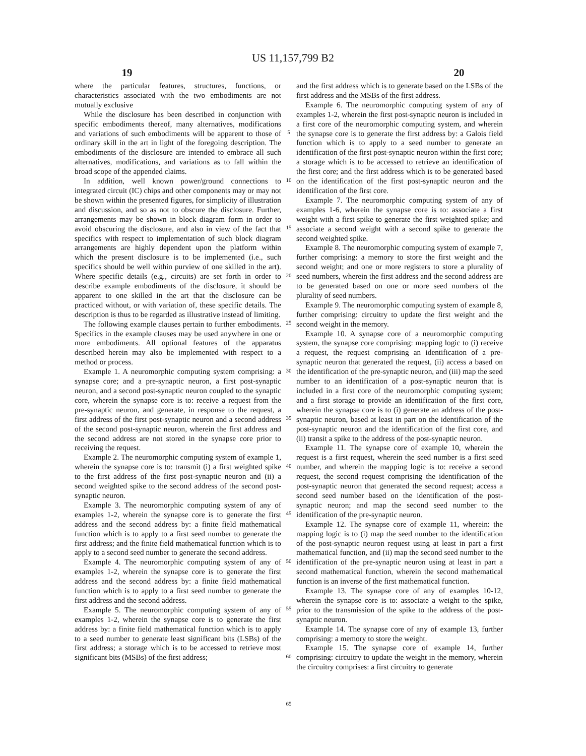US 11,157,799 B2
19 20
where the particular features, structures, functions, or characteristics associated with the two embodiments are not mutually exclusive
While the disclosure has been described in conjunction with specific embodiments thereof, many alternatives, modifications and variations of such embodiments will be apparent to those of ordinary skill in the art in light of the foregoing description. The embodiments of the disclosure are intended to embrace all such alternatives, modifications, and variations as to fall within the broad scope of the appended claims.
In addition, well known power/ground connections to integrated circuit (IC) chips and other components may or may not be shown within the presented figures, for simplicity of illustration and discussion, and so as not to obscure the disclosure. Further, arrangements may be shown in block diagram form in order to avoid obscuring the disclosure, and also in view of the fact that specifics with respect to implementation of such block diagram arrangements are highly dependent upon the platform within which the present disclosure is to be implemented (i.e., such specifics should be well within purview of one skilled in the art). Where specific details (e.g., circuits) are set forth in order to describe example embodiments of the disclosure, it should be apparent to one skilled in the art that the disclosure can be practiced without, or with variation of, these specific details. The description is thus to be regarded as illustrative instead of limiting.
The following example clauses pertain to further embodiments. Specifics in the example clauses may be used anywhere in one or more embodiments. All optional features of the apparatus described herein may also be implemented with respect to a method or process.
Example 1. A neuromorphic computing system comprising: a synapse core; and a pre-synaptic neuron, a first post-synaptic neuron, and a second post-synaptic neuron coupled to the synaptic core, wherein the synapse core is to: receive a request from the pre-synaptic neuron, and generate, in response to the request, a first address of the first post-synaptic neuron and a second address of the second post-synaptic neuron, wherein the first address and the second address are not stored in the synapse core prior to receiving the request.
Example 2. The neuromorphic computing system of example 1, wherein the synapse core is to: transmit (i) a first weighted spike to the first address of the first post-synaptic neuron and (ii) a second weighted spike to the second address of the second post-synaptic neuron.
Example 3. The neuromorphic computing system of any of examples 1-2, wherein the synapse core is to generate the first address and the second address by: a finite field mathematical function which is to apply to a first seed number to generate the first address; and the finite field mathematical function which is to apply to a second seed number to generate the second address.
Example 4. The neuromorphic computing system of any of examples 1-2, wherein the synapse core is to generate the first address and the second address by: a finite field mathematical function which is to apply to a first seed number to generate the first address and the second address.
Example 5. The neuromorphic computing system of any of examples 1-2, wherein the synapse core is to generate the first address by: a finite field mathematical function which is to apply to a seed number to generate least significant bits (LSBs) of the first address; a storage which is to be accessed to retrieve most significant bits (MSBs) of the first address;
5
10
15
20
25
30
35
40
45
50
55
60
65
and the first address which is to generate based on the LSBs of the first address and the MSBs of the first address.
Example 6. The neuromorphic computing system of any of examples 1-2, wherein the first post-synaptic neuron is included in a first core of the neuromorphic computing system, and wherein the synapse core is to generate the first address by: a Galois field function which is to apply to a seed number to generate an identification of the first post-synaptic neuron within the first core; a storage which is to be accessed to retrieve an identification of the first core; and the first address which is to be generated based on the identification of the first post-synaptic neuron and the identification of the first core.
Example 7. The neuromorphic computing system of any of examples 1-6, wherein the synapse core is to: associate a first weight with a first spike to generate the first weighted spike; and associate a second weight with a second spike to generate the second weighted spike.
Example 8. The neuromorphic computing system of example 7, further comprising: a memory to store the first weight and the second weight; and one or more registers to store a plurality of seed numbers, wherein the first address and the second address are to be generated based on one or more seed numbers of the plurality of seed numbers.
Example 9. The neuromorphic computing system of example 8, further comprising: circuitry to update the first weight and the second weight in the memory.
Example 10. A synapse core of a neuromorphic computing system, the synapse core comprising: mapping logic to (i) receive a request, the request comprising an identification of a pre-synaptic neuron that generated the request, (ii) access a based on the identification of the pre-synaptic neuron, and (iii) map the seed number to an identification of a post-synaptic neuron that is included in a first core of the neuromorphic computing system; and a first storage to provide an identification of the first core, wherein the synapse core is to (i) generate an address of the post-synaptic neuron, based at least in part on the identification of the post-synaptic neuron and the identification of the first core, and (ii) transit a spike to the address of the post-synaptic neuron.
Example 11. The synapse core of example 10, wherein the request is a first request, wherein the seed number is a first seed number, and wherein the mapping logic is to: receive a second request, the second request comprising the identification of the post-synaptic neuron that generated the second request; access a second seed number based on the identification of the post-synaptic neuron; and map the second seed number to the identification of the pre-synaptic neuron.
Example 12. The synapse core of example 11, wherein: the mapping logic is to (i) map the seed number to the identification of the post-synaptic neuron request using at least in part a first mathematical function, and (ii) map the second seed number to the identification of the pre-synaptic neuron using at least in part a second mathematical function, wherein the second mathematical function is an inverse of the first mathematical function.
Example 13. The synapse core of any of examples 10-12, wherein the synapse core is to: associate a weight to the spike, prior to the transmission of the spike to the address of the post-synaptic neuron.
Example 14. The synapse core of any of example 13, further comprising: a memory to store the weight.
Example 15. The synapse core of example 14, further comprising: circuitry to update the weight in the memory, wherein the circuitry comprises: a first circuitry to generate